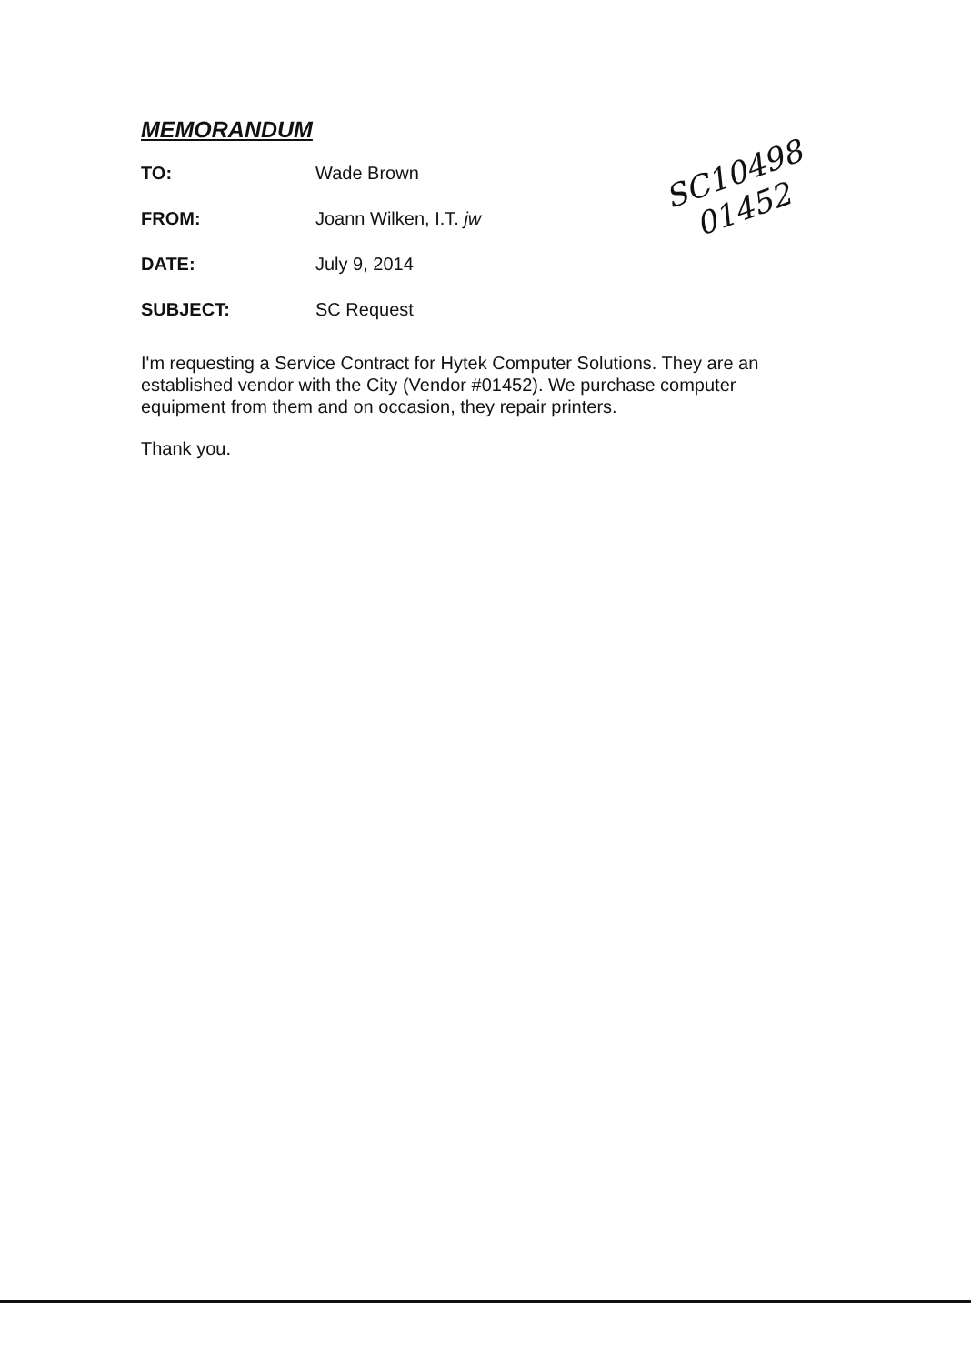MEMORANDUM
TO: Wade Brown
FROM: Joann Wilken, I.T. jw
DATE: July 9, 2014
SUBJECT: SC Request
I'm requesting a Service Contract for Hytek Computer Solutions. They are an established vendor with the City (Vendor #01452). We purchase computer equipment from them and on occasion, they repair printers.
Thank you.
SC10498
01452